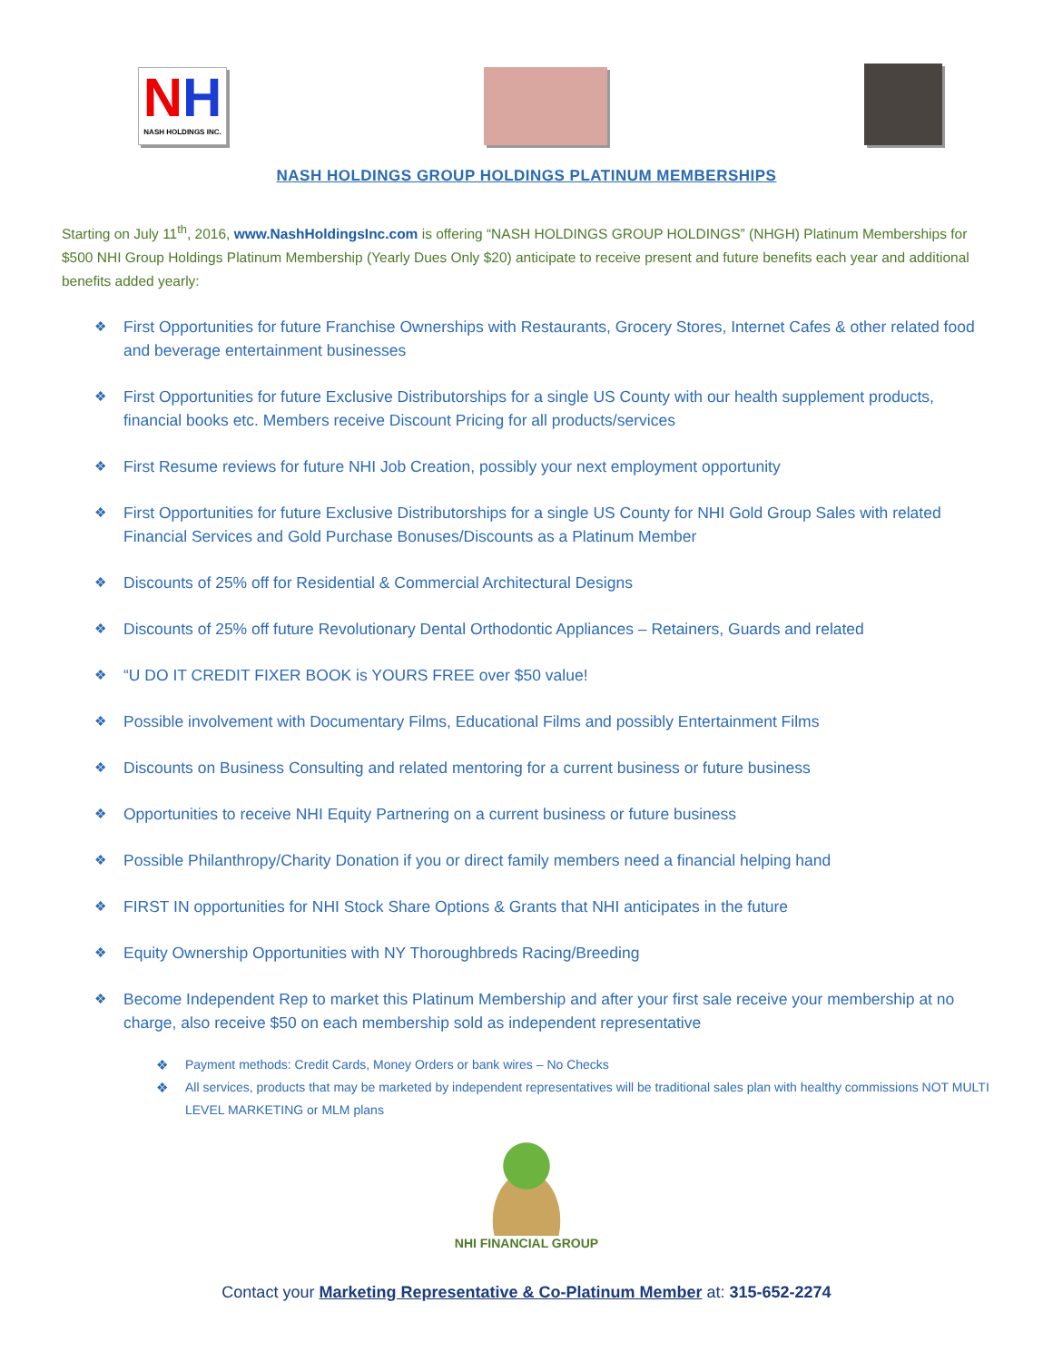NH
NASH HOLDINGS INC.
NASH HOLDINGS GROUP HOLDINGS PLATINUM MEMBERSHIPS
Starting on July 11<sup>th</sup>, 2016, www.NashHoldingsInc.com is offering “NASH HOLDINGS GROUP HOLDINGS” (NHGH) Platinum Memberships for $500 NHI Group Holdings Platinum Membership (Yearly Dues Only $20) anticipate to receive present and future benefits each year and additional benefits added yearly:
❖ First Opportunities for future Franchise Ownerships with Restaurants, Grocery Stores, Internet Cafes & other related food and beverage entertainment businesses
❖ First Opportunities for future Exclusive Distributorships for a single US County with our health supplement products, financial books etc. Members receive Discount Pricing for all products/services
❖ First Resume reviews for future NHI Job Creation, possibly your next employment opportunity
❖ First Opportunities for future Exclusive Distributorships for a single US County for NHI Gold Group Sales with related Financial Services and Gold Purchase Bonuses/Discounts as a Platinum Member
❖ Discounts of 25% off for Residential & Commercial Architectural Designs
❖ Discounts of 25% off future Revolutionary Dental Orthodontic Appliances – Retainers, Guards and related
❖ “U DO IT CREDIT FIXER BOOK is YOURS FREE over $50 value!
❖ Possible involvement with Documentary Films, Educational Films and possibly Entertainment Films
❖ Discounts on Business Consulting and related mentoring for a current business or future business
❖ Opportunities to receive NHI Equity Partnering on a current business or future business
❖ Possible Philanthropy/Charity Donation if you or direct family members need a financial helping hand
❖ FIRST IN opportunities for NHI Stock Share Options & Grants that NHI anticipates in the future
❖ Equity Ownership Opportunities with NY Thoroughbreds Racing/Breeding
❖ Become Independent Rep to market this Platinum Membership and after your first sale receive your membership at no charge, also receive $50 on each membership sold as independent representative
❖ Payment methods: Credit Cards, Money Orders or bank wires – No Checks
❖ All services, products that may be marketed by independent representatives will be traditional sales plan with healthy commissions NOT MULTI LEVEL MARKETING or MLM plans
NHI FINANCIAL GROUP
Contact your Marketing Representative & Co-Platinum Member at: 315-652-2274